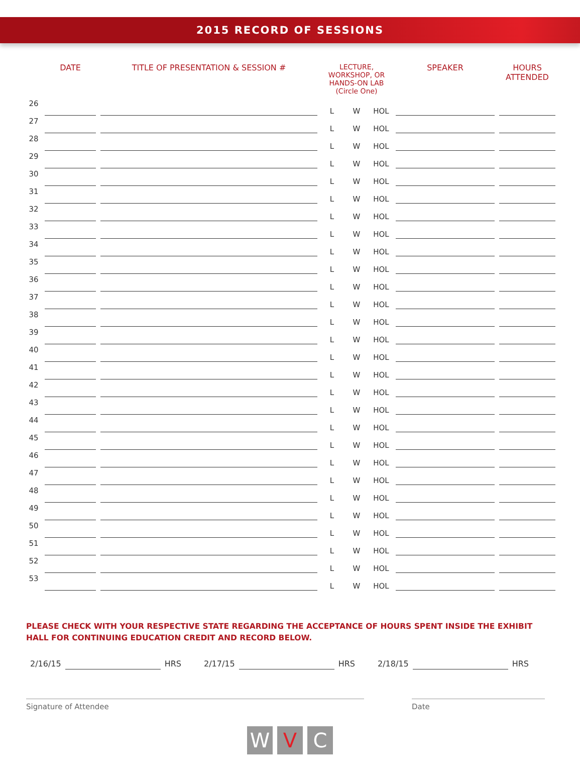2015 RECORD OF SESSIONS
| | DATE | TITLE OF PRESENTATION & SESSION # | LECTURE, WORKSHOP, OR HANDS-ON LAB (Circle One) | | | SPEAKER | HOURS ATTENDED |
| --- | --- | --- | --- | --- | --- | --- | --- |
| 26 | | | L | W | HOL | | |
| 27 | | | L | W | HOL | | |
| 28 | | | L | W | HOL | | |
| 29 | | | L | W | HOL | | |
| 30 | | | L | W | HOL | | |
| 31 | | | L | W | HOL | | |
| 32 | | | L | W | HOL | | |
| 33 | | | L | W | HOL | | |
| 34 | | | L | W | HOL | | |
| 35 | | | L | W | HOL | | |
| 36 | | | L | W | HOL | | |
| 37 | | | L | W | HOL | | |
| 38 | | | L | W | HOL | | |
| 39 | | | L | W | HOL | | |
| 40 | | | L | W | HOL | | |
| 41 | | | L | W | HOL | | |
| 42 | | | L | W | HOL | | |
| 43 | | | L | W | HOL | | |
| 44 | | | L | W | HOL | | |
| 45 | | | L | W | HOL | | |
| 46 | | | L | W | HOL | | |
| 47 | | | L | W | HOL | | |
| 48 | | | L | W | HOL | | |
| 49 | | | L | W | HOL | | |
| 50 | | | L | W | HOL | | |
| 51 | | | L | W | HOL | | |
| 52 | | | L | W | HOL | | |
| 53 | | | L | W | HOL | | |
PLEASE CHECK WITH YOUR RESPECTIVE STATE REGARDING THE ACCEPTANCE OF HOURS SPENT INSIDE THE EXHIBIT HALL FOR CONTINUING EDUCATION CREDIT AND RECORD BELOW.
2/16/15 HRS 2/17/15 HRS 2/18/15 HRS
Signature of Attendee Date
W V C